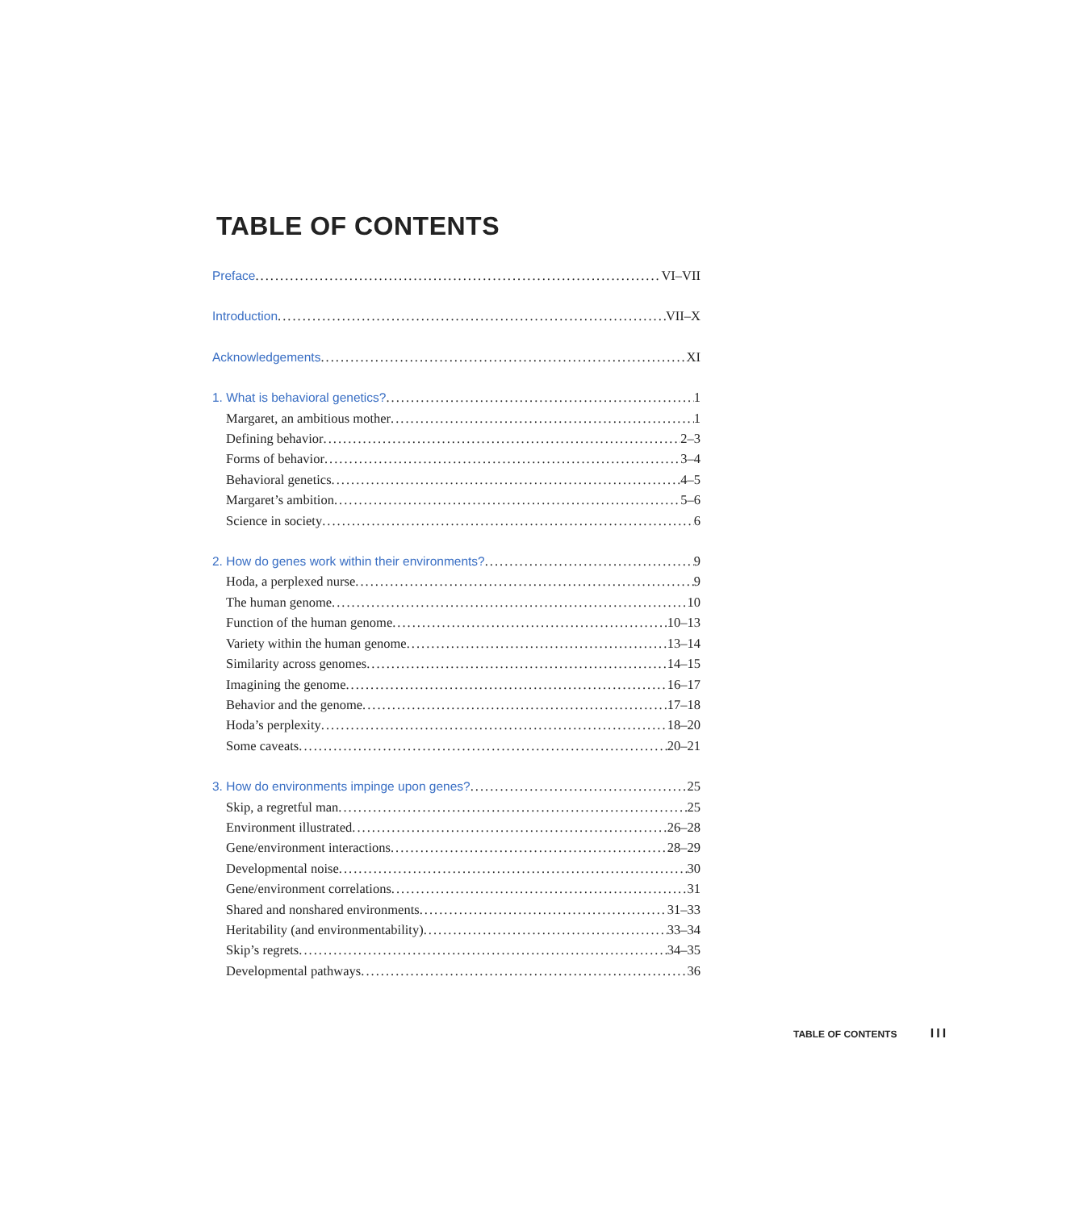TABLE OF CONTENTS
Preface VI–VII
Introduction VII–X
Acknowledgements XI
1. What is behavioral genetics? 1
Margaret, an ambitious mother 1
Defining behavior 2–3
Forms of behavior 3–4
Behavioral genetics 4–5
Margaret’s ambition 5–6
Science in society 6
2. How do genes work within their environments? 9
Hoda, a perplexed nurse 9
The human genome 10
Function of the human genome 10–13
Variety within the human genome 13–14
Similarity across genomes 14–15
Imagining the genome 16–17
Behavior and the genome 17–18
Hoda’s perplexity 18–20
Some caveats 20–21
3. How do environments impinge upon genes? 25
Skip, a regretful man 25
Environment illustrated 26–28
Gene/environment interactions 28–29
Developmental noise 30
Gene/environment correlations 31
Shared and nonshared environments 31–33
Heritability (and environmentability) 33–34
Skip’s regrets 34–35
Developmental pathways 36
TABLE OF CONTENTS III